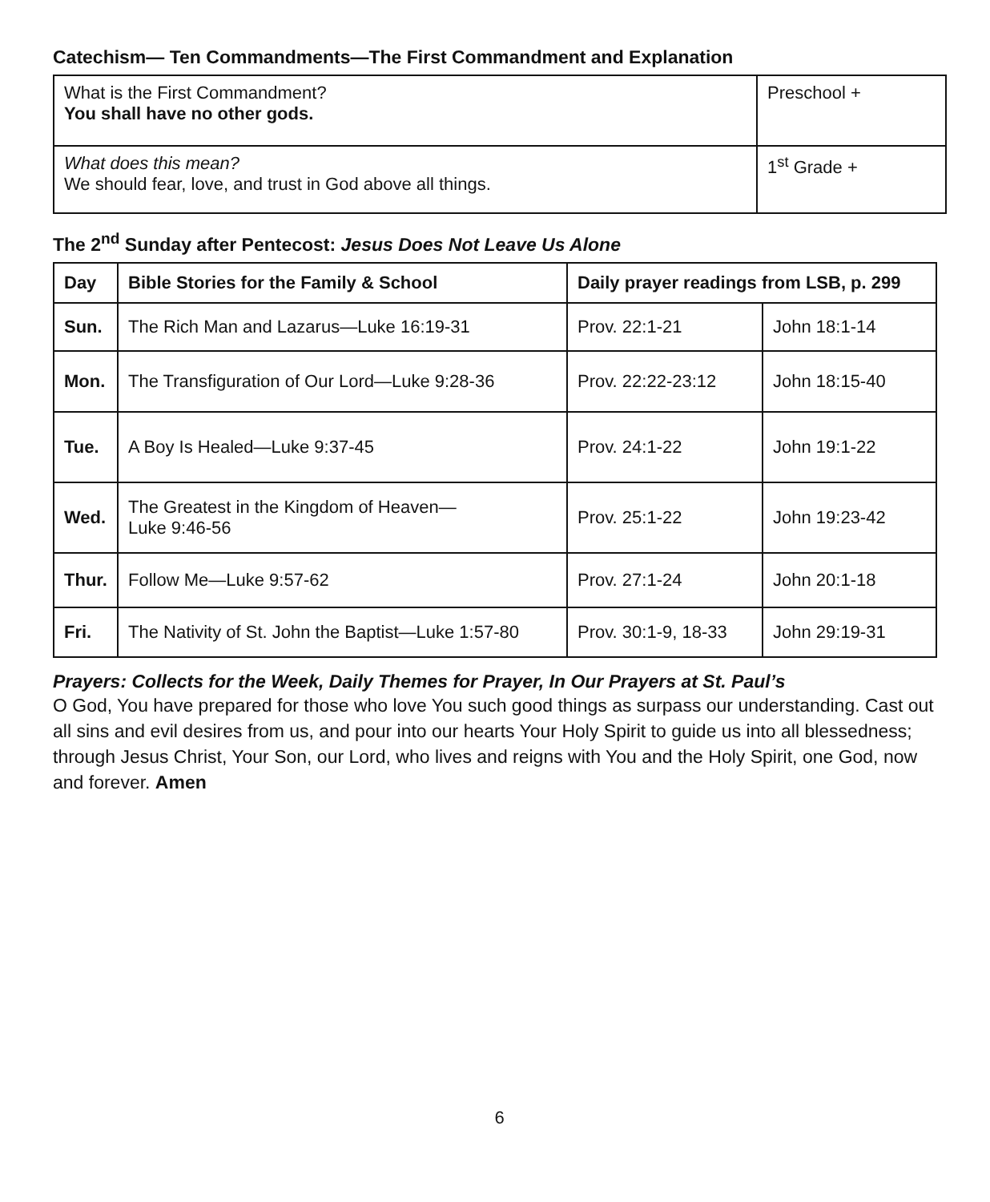Catechism— Ten Commandments—The First Commandment and Explanation
| What is the First Commandment? You shall have no other gods. | Preschool + |
| What does this mean? We should fear, love, and trust in God above all things. | 1<sup>st</sup> Grade + |
The 2<sup>nd</sup> Sunday after Pentecost: Jesus Does Not Leave Us Alone
| Day | Bible Stories for the Family & School | Daily prayer readings from LSB, p. 299 | |
| --- | --- | --- | --- |
| Sun. | The Rich Man and Lazarus—Luke 16:19-31 | Prov. 22:1-21 | John 18:1-14 |
| Mon. | The Transfiguration of Our Lord—Luke 9:28-36 | Prov. 22:22-23:12 | John 18:15-40 |
| Tue. | A Boy Is Healed—Luke 9:37-45 | Prov. 24:1-22 | John 19:1-22 |
| Wed. | The Greatest in the Kingdom of Heaven— Luke 9:46-56 | Prov. 25:1-22 | John 19:23-42 |
| Thur. | Follow Me—Luke 9:57-62 | Prov. 27:1-24 | John 20:1-18 |
| Fri. | The Nativity of St. John the Baptist—Luke 1:57-80 | Prov. 30:1-9, 18-33 | John 29:19-31 |
Prayers: Collects for the Week, Daily Themes for Prayer, In Our Prayers at St. Paul’s
O God, You have prepared for those who love You such good things as surpass our understanding. Cast out all sins and evil desires from us, and pour into our hearts Your Holy Spirit to guide us into all blessedness; through Jesus Christ, Your Son, our Lord, who lives and reigns with You and the Holy Spirit, one God, now and forever. Amen
6